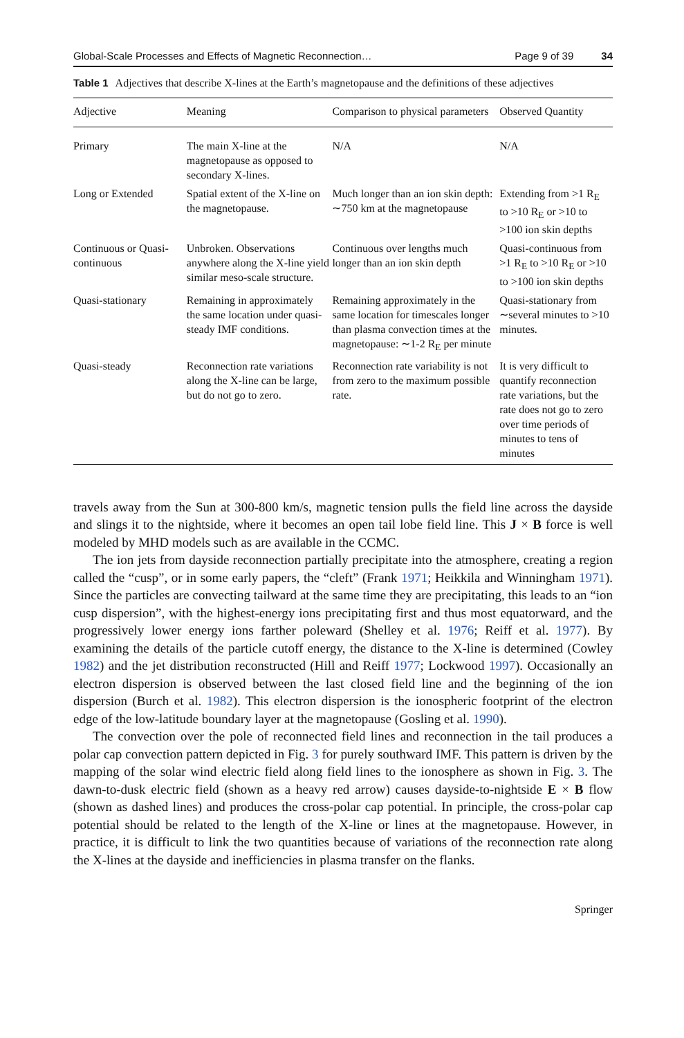Global-Scale Processes and Effects of Magnetic Reconnection… Page 9 of 39 34
Table 1 Adjectives that describe X-lines at the Earth’s magnetopause and the definitions of these adjectives
| Adjective | Meaning | Comparison to physical parameters | Observed Quantity |
| --- | --- | --- | --- |
| Primary | The main X-line at the magnetopause as opposed to secondary X-lines. | N/A | N/A |
| Long or Extended | Spatial extent of the X-line on the magnetopause. | Much longer than an ion skin depth: ∼750 km at the magnetopause | Extending from >1 R<sub>E</sub> to >10 R<sub>E</sub> or >10 to >100 ion skin depths |
| Continuous or Quasi-continuous | Unbroken. Observations anywhere along the X-line yield similar meso-scale structure. | Continuous over lengths much longer than an ion skin depth | Quasi-continuous from >1 R<sub>E</sub> to >10 R<sub>E</sub> or >10 to >100 ion skin depths |
| Quasi-stationary | Remaining in approximately the same location under quasi-steady IMF conditions. | Remaining approximately in the same location for timescales longer than plasma convection times at the magnetopause: ∼1-2 R<sub>E</sub> per minute | Quasi-stationary from ∼several minutes to >10 minutes. |
| Quasi-steady | Reconnection rate variations along the X-line can be large, but do not go to zero. | Reconnection rate variability is not from zero to the maximum possible rate. | It is very difficult to quantify reconnection rate variations, but the rate does not go to zero over time periods of minutes to tens of minutes |
travels away from the Sun at 300-800 km/s, magnetic tension pulls the field line across the dayside and slings it to the nightside, where it becomes an open tail lobe field line. This J × B force is well modeled by MHD models such as are available in the CCMC.
The ion jets from dayside reconnection partially precipitate into the atmosphere, creating a region called the “cusp”, or in some early papers, the “cleft” (Frank 1971; Heikkila and Winningham 1971). Since the particles are convecting tailward at the same time they are precipitating, this leads to an “ion cusp dispersion”, with the highest-energy ions precipitating first and thus most equatorward, and the progressively lower energy ions farther poleward (Shelley et al. 1976; Reiff et al. 1977). By examining the details of the particle cutoff energy, the distance to the X-line is determined (Cowley 1982) and the jet distribution reconstructed (Hill and Reiff 1977; Lockwood 1997). Occasionally an electron dispersion is observed between the last closed field line and the beginning of the ion dispersion (Burch et al. 1982). This electron dispersion is the ionospheric footprint of the electron edge of the low-latitude boundary layer at the magnetopause (Gosling et al. 1990).
The convection over the pole of reconnected field lines and reconnection in the tail produces a polar cap convection pattern depicted in Fig. 3 for purely southward IMF. This pattern is driven by the mapping of the solar wind electric field along field lines to the ionosphere as shown in Fig. 3. The dawn-to-dusk electric field (shown as a heavy red arrow) causes dayside-to-nightside E × B flow (shown as dashed lines) and produces the cross-polar cap potential. In principle, the cross-polar cap potential should be related to the length of the X-line or lines at the magnetopause. However, in practice, it is difficult to link the two quantities because of variations of the reconnection rate along the X-lines at the dayside and inefficiencies in plasma transfer on the flanks.
Springer